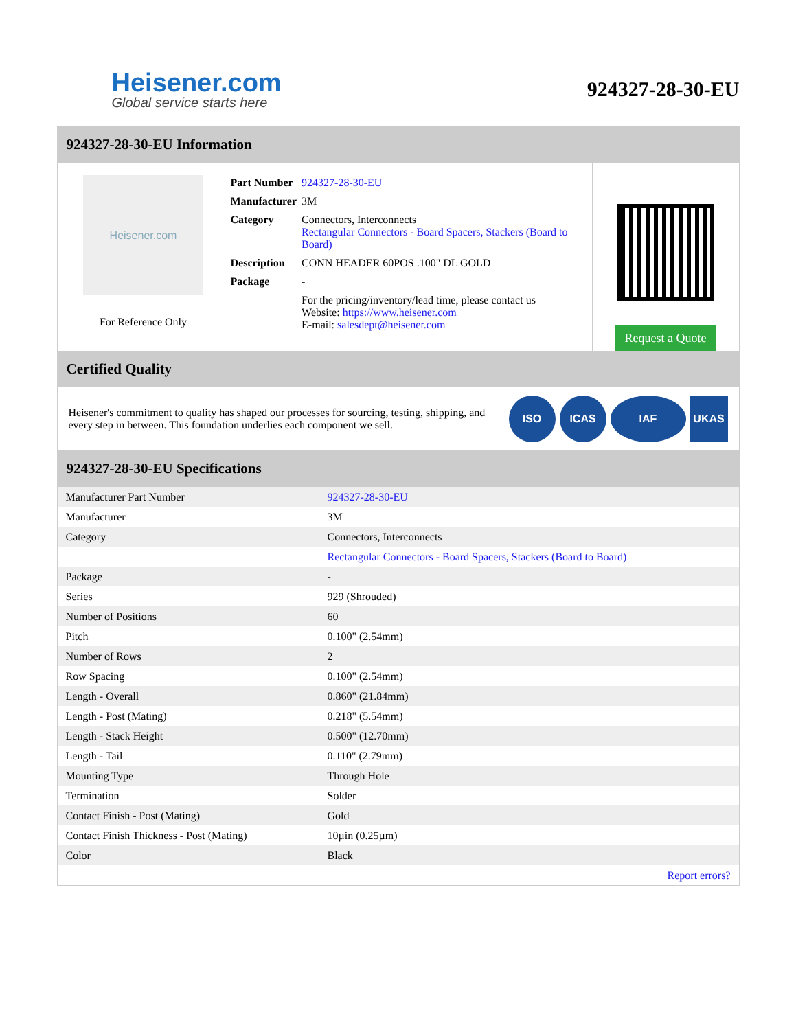Heisener.com
Global service starts here
924327-28-30-EU
924327-28-30-EU Information
Heisener.com
For Reference Only
| Part Number | 924327-28-30-EU |
| Manufacturer | 3M |
| Category | Connectors, Interconnects Rectangular Connectors - Board Spacers, Stackers (Board to Board) |
| Description | CONN HEADER 60POS .100" DL GOLD |
| Package | - |
| | For the pricing/inventory/lead time, please contact us Website: https://www.heisener.com E-mail: salesdept@heisener.com |
Request a Quote
Certified Quality
Heisener's commitment to quality has shaped our processes for sourcing, testing, shipping, and every step in between. This foundation underlies each component we sell.
ISO ICAS IAF UKAS
924327-28-30-EU Specifications
| Manufacturer Part Number | 924327-28-30-EU |
| Manufacturer | 3M |
| Category | Connectors, Interconnects |
| | Rectangular Connectors - Board Spacers, Stackers (Board to Board) |
| Package | - |
| Series | 929 (Shrouded) |
| Number of Positions | 60 |
| Pitch | 0.100" (2.54mm) |
| Number of Rows | 2 |
| Row Spacing | 0.100" (2.54mm) |
| Length - Overall | 0.860" (21.84mm) |
| Length - Post (Mating) | 0.218" (5.54mm) |
| Length - Stack Height | 0.500" (12.70mm) |
| Length - Tail | 0.110" (2.79mm) |
| Mounting Type | Through Hole |
| Termination | Solder |
| Contact Finish - Post (Mating) | Gold |
| Contact Finish Thickness - Post (Mating) | 10µin (0.25µm) |
| Color | Black |
| | Report errors? |